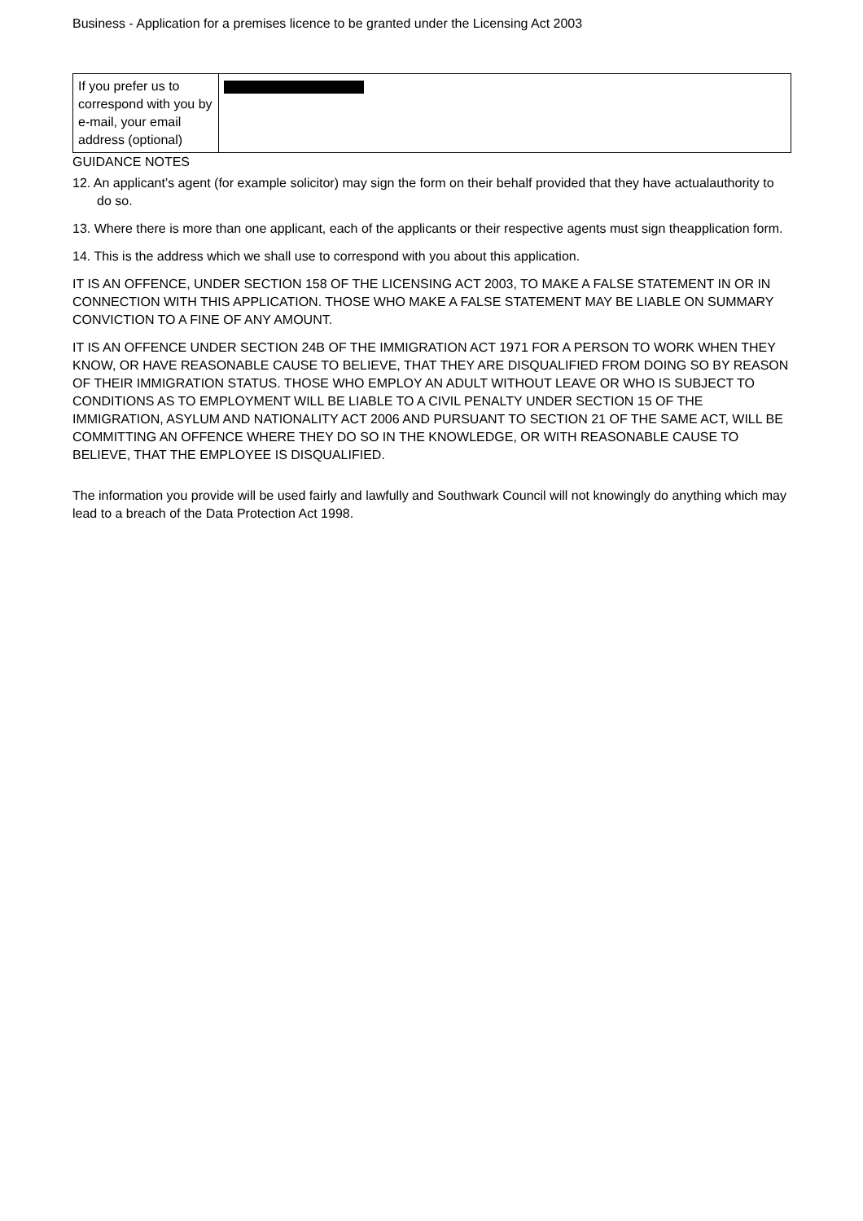Business - Application for a premises licence to be granted under the Licensing Act 2003
| If you prefer us to correspond with you by e-mail, your email address (optional) | |
GUIDANCE NOTES
12. An applicant’s agent (for example solicitor) may sign the form on their behalf provided that they have actualauthority to do so.
13. Where there is more than one applicant, each of the applicants or their respective agents must sign theapplication form.
14. This is the address which we shall use to correspond with you about this application.
IT IS AN OFFENCE, UNDER SECTION 158 OF THE LICENSING ACT 2003, TO MAKE A FALSE STATEMENT IN OR IN CONNECTION WITH THIS APPLICATION. THOSE WHO MAKE A FALSE STATEMENT MAY BE LIABLE ON SUMMARY CONVICTION TO A FINE OF ANY AMOUNT.
IT IS AN OFFENCE UNDER SECTION 24B OF THE IMMIGRATION ACT 1971 FOR A PERSON TO WORK WHEN THEY KNOW, OR HAVE REASONABLE CAUSE TO BELIEVE, THAT THEY ARE DISQUALIFIED FROM DOING SO BY REASON OF THEIR IMMIGRATION STATUS. THOSE WHO EMPLOY AN ADULT WITHOUT LEAVE OR WHO IS SUBJECT TO CONDITIONS AS TO EMPLOYMENT WILL BE LIABLE TO A CIVIL PENALTY UNDER SECTION 15 OF THE IMMIGRATION, ASYLUM AND NATIONALITY ACT 2006 AND PURSUANT TO SECTION 21 OF THE SAME ACT, WILL BE COMMITTING AN OFFENCE WHERE THEY DO SO IN THE KNOWLEDGE, OR WITH REASONABLE CAUSE TO BELIEVE, THAT THE EMPLOYEE IS DISQUALIFIED.
The information you provide will be used fairly and lawfully and Southwark Council will not knowingly do anything which may lead to a breach of the Data Protection Act 1998.